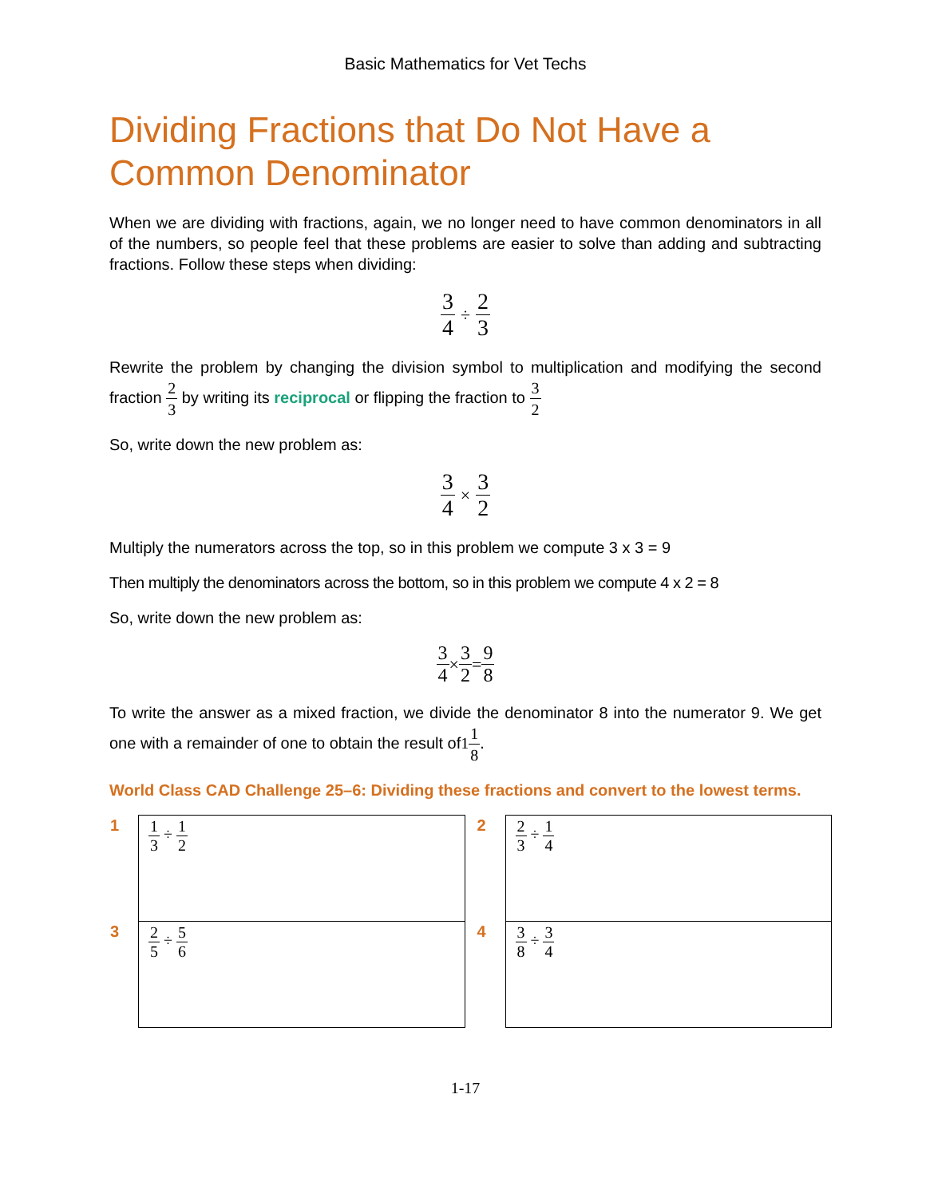Basic Mathematics for Vet Techs
Dividing Fractions that Do Not Have a Common Denominator
When we are dividing with fractions, again, we no longer need to have common denominators in all of the numbers, so people feel that these problems are easier to solve than adding and subtracting fractions. Follow these steps when dividing:
3 4 ÷ 2 3
Rewrite the problem by changing the division symbol to multiplication and modifying the second fraction 2 3 by writing its reciprocal or flipping the fraction to 3 2
So, write down the new problem as:
3 4 × 3 2
Multiply the numerators across the top, so in this problem we compute 3 x 3 = 9
Then multiply the denominators across the bottom, so in this problem we compute 4 x 2 = 8
So, write down the new problem as:
3 4×3 2=9 8
To write the answer as a mixed fraction, we divide the denominator 8 into the numerator 9. We get one with a remainder of one to obtain the result of11 8.
World Class CAD Challenge 25–6: Dividing these fractions and convert to the lowest terms.
| 1 | 1 3 ÷ 1 2 | | 2 | 2 3 ÷ 1 4 |
| 3 | 2 5 ÷ 5 6 | | 4 | 3 8 ÷ 3 4 |
1-17